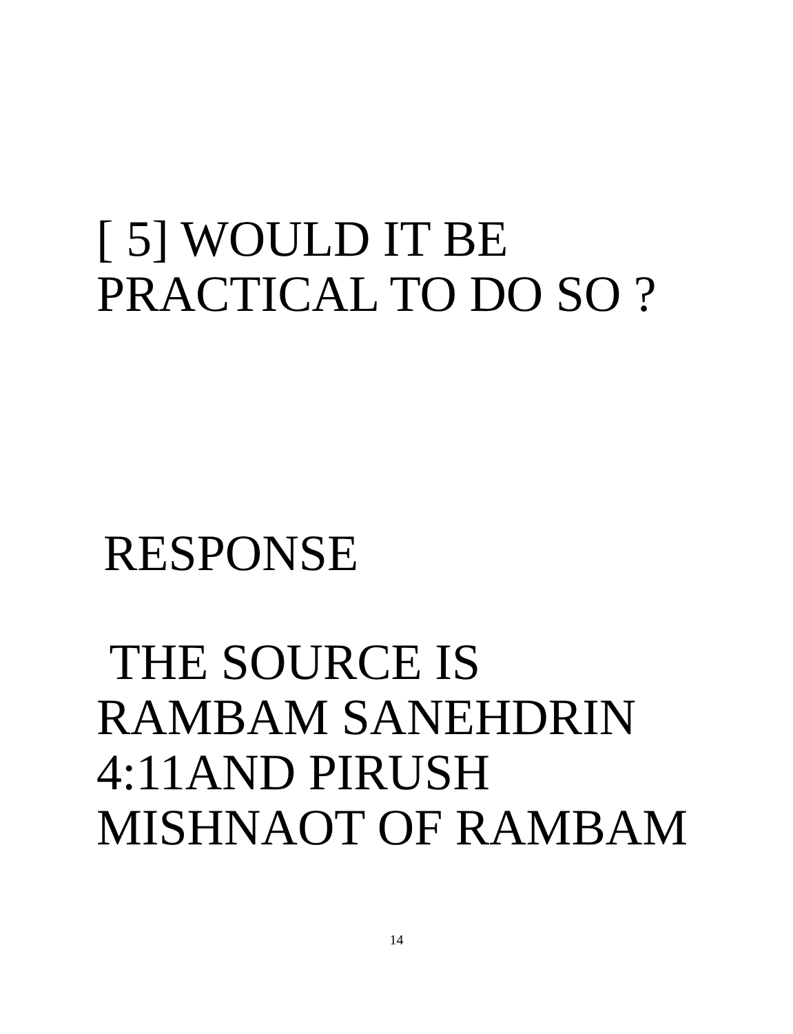[ 5] WOULD IT BE
PRACTICAL TO DO SO ?
RESPONSE
THE SOURCE IS
RAMBAM SANEHDRIN
4:11AND PIRUSH
MISHNAOT OF RAMBAM
14